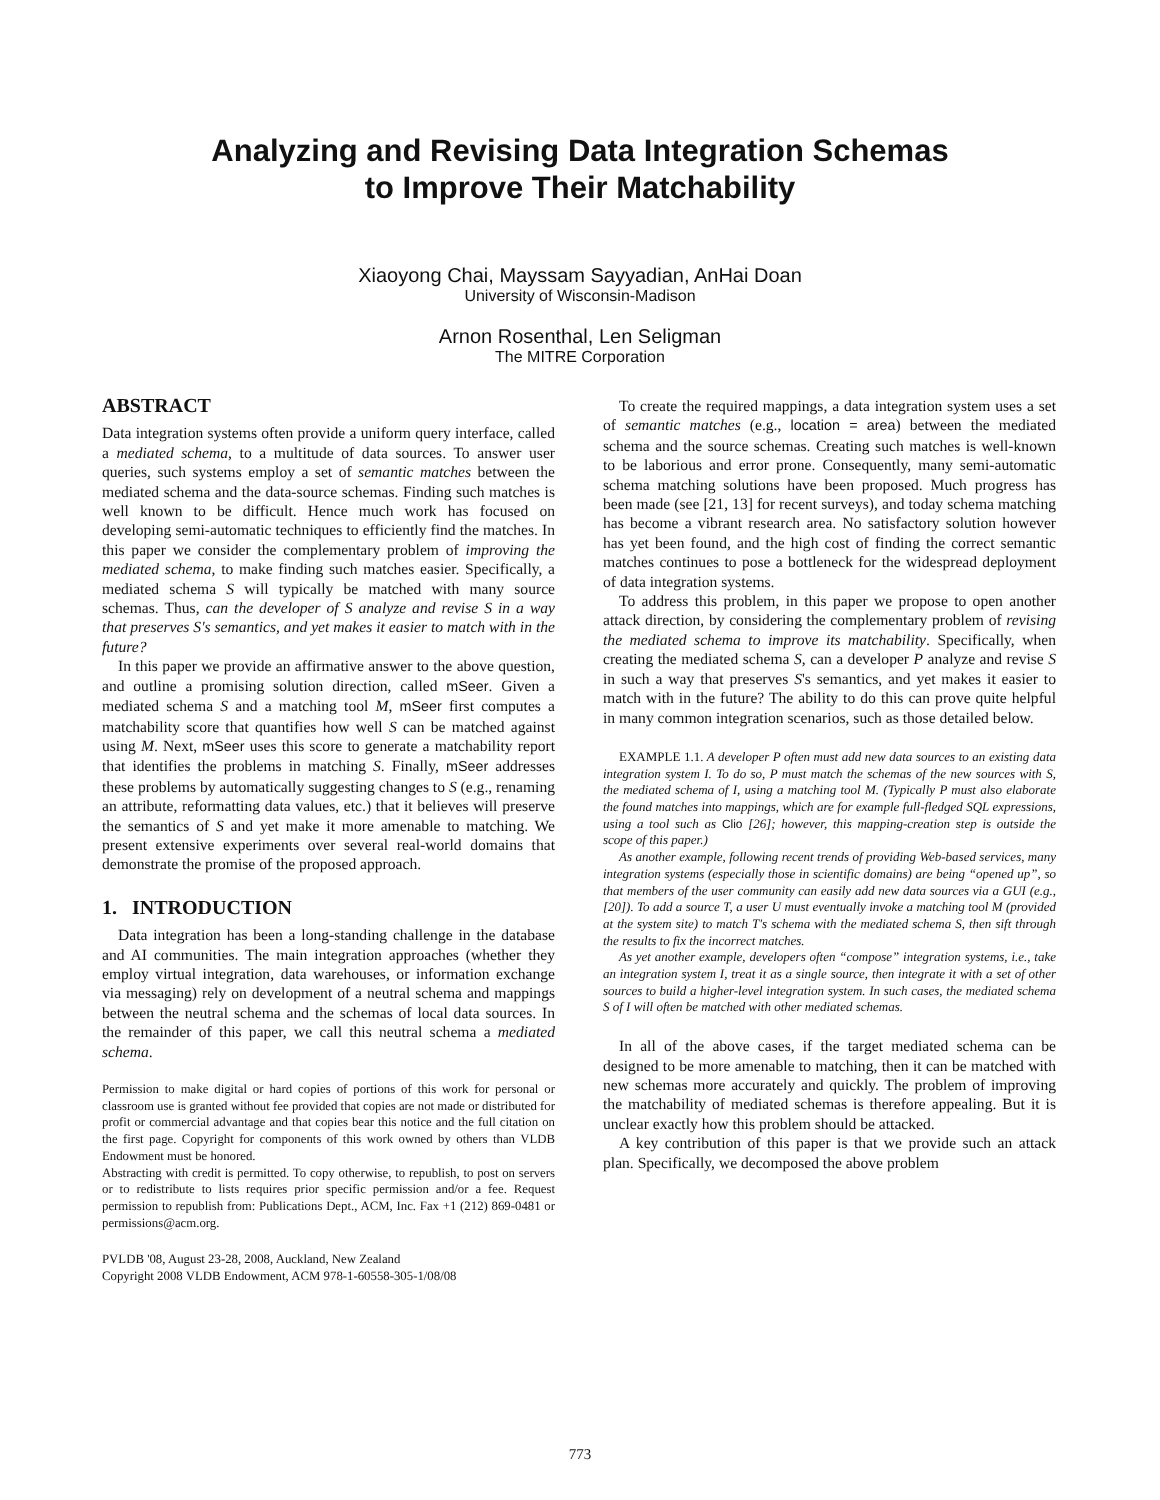Analyzing and Revising Data Integration Schemas
to Improve Their Matchability
Xiaoyong Chai, Mayssam Sayyadian, AnHai Doan
University of Wisconsin-Madison
Arnon Rosenthal, Len Seligman
The MITRE Corporation
ABSTRACT
Data integration systems often provide a uniform query interface, called a mediated schema, to a multitude of data sources. To answer user queries, such systems employ a set of semantic matches between the mediated schema and the data-source schemas. Finding such matches is well known to be difficult. Hence much work has focused on developing semi-automatic techniques to efficiently find the matches. In this paper we consider the complementary problem of improving the mediated schema, to make finding such matches easier. Specifically, a mediated schema S will typically be matched with many source schemas. Thus, can the developer of S analyze and revise S in a way that preserves S's semantics, and yet makes it easier to match with in the future?
In this paper we provide an affirmative answer to the above question, and outline a promising solution direction, called mSeer. Given a mediated schema S and a matching tool M, mSeer first computes a matchability score that quantifies how well S can be matched against using M. Next, mSeer uses this score to generate a matchability report that identifies the problems in matching S. Finally, mSeer addresses these problems by automatically suggesting changes to S (e.g., renaming an attribute, reformatting data values, etc.) that it believes will preserve the semantics of S and yet make it more amenable to matching. We present extensive experiments over several real-world domains that demonstrate the promise of the proposed approach.
1. INTRODUCTION
Data integration has been a long-standing challenge in the database and AI communities. The main integration approaches (whether they employ virtual integration, data warehouses, or information exchange via messaging) rely on development of a neutral schema and mappings between the neutral schema and the schemas of local data sources. In the remainder of this paper, we call this neutral schema a mediated schema.
Permission to make digital or hard copies of portions of this work for personal or classroom use is granted without fee provided that copies are not made or distributed for profit or commercial advantage and that copies bear this notice and the full citation on the first page. Copyright for components of this work owned by others than VLDB Endowment must be honored.
Abstracting with credit is permitted. To copy otherwise, to republish, to post on servers or to redistribute to lists requires prior specific permission and/or a fee. Request permission to republish from: Publications Dept., ACM, Inc. Fax +1 (212) 869-0481 or permissions@acm.org.
PVLDB '08, August 23-28, 2008, Auckland, New Zealand
Copyright 2008 VLDB Endowment, ACM 978-1-60558-305-1/08/08
To create the required mappings, a data integration system uses a set of semantic matches (e.g., location = area) between the mediated schema and the source schemas. Creating such matches is well-known to be laborious and error prone. Consequently, many semi-automatic schema matching solutions have been proposed. Much progress has been made (see [21, 13] for recent surveys), and today schema matching has become a vibrant research area. No satisfactory solution however has yet been found, and the high cost of finding the correct semantic matches continues to pose a bottleneck for the widespread deployment of data integration systems.
To address this problem, in this paper we propose to open another attack direction, by considering the complementary problem of revising the mediated schema to improve its matchability. Specifically, when creating the mediated schema S, can a developer P analyze and revise S in such a way that preserves S's semantics, and yet makes it easier to match with in the future? The ability to do this can prove quite helpful in many common integration scenarios, such as those detailed below.
EXAMPLE 1.1. A developer P often must add new data sources to an existing data integration system I. To do so, P must match the schemas of the new sources with S, the mediated schema of I, using a matching tool M. (Typically P must also elaborate the found matches into mappings, which are for example full-fledged SQL expressions, using a tool such as Clio [26]; however, this mapping-creation step is outside the scope of this paper.)
As another example, following recent trends of providing Web-based services, many integration systems (especially those in scientific domains) are being “opened up”, so that members of the user community can easily add new data sources via a GUI (e.g., [20]). To add a source T, a user U must eventually invoke a matching tool M (provided at the system site) to match T's schema with the mediated schema S, then sift through the results to fix the incorrect matches.
As yet another example, developers often “compose” integration systems, i.e., take an integration system I, treat it as a single source, then integrate it with a set of other sources to build a higher-level integration system. In such cases, the mediated schema S of I will often be matched with other mediated schemas.
In all of the above cases, if the target mediated schema can be designed to be more amenable to matching, then it can be matched with new schemas more accurately and quickly. The problem of improving the matchability of mediated schemas is therefore appealing. But it is unclear exactly how this problem should be attacked.
A key contribution of this paper is that we provide such an attack plan. Specifically, we decomposed the above problem
773